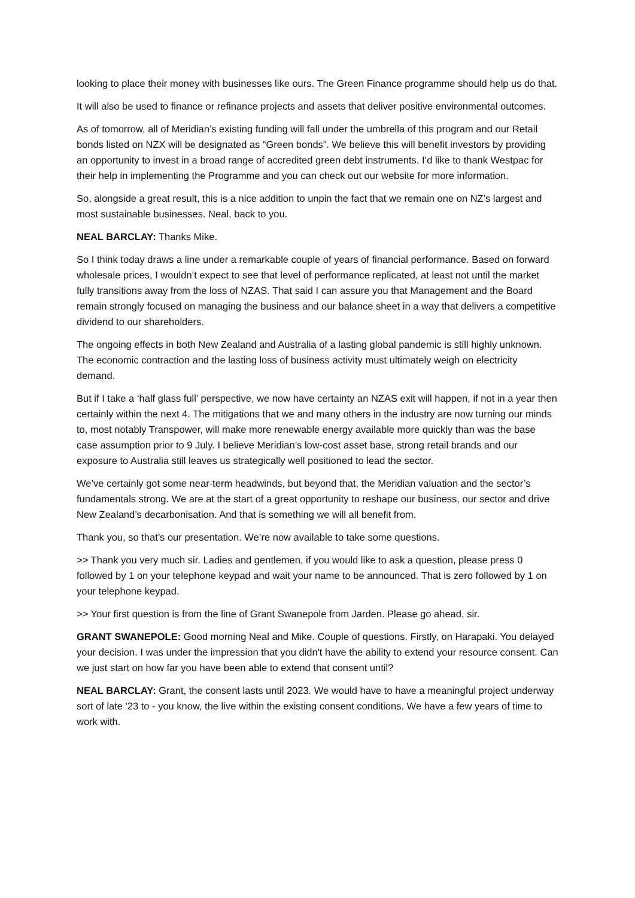looking to place their money with businesses like ours. The Green Finance programme should help us do that.
It will also be used to finance or refinance projects and assets that deliver positive environmental outcomes.
As of tomorrow, all of Meridian’s existing funding will fall under the umbrella of this program and our Retail bonds listed on NZX will be designated as “Green bonds”. We believe this will benefit investors by providing an opportunity to invest in a broad range of accredited green debt instruments. I’d like to thank Westpac for their help in implementing the Programme and you can check out our website for more information.
So, alongside a great result, this is a nice addition to unpin the fact that we remain one on NZ’s largest and most sustainable businesses. Neal, back to you.
NEAL BARCLAY: Thanks Mike.
So I think today draws a line under a remarkable couple of years of financial performance. Based on forward wholesale prices, I wouldn’t expect to see that level of performance replicated, at least not until the market fully transitions away from the loss of NZAS. That said I can assure you that Management and the Board remain strongly focused on managing the business and our balance sheet in a way that delivers a competitive dividend to our shareholders.
The ongoing effects in both New Zealand and Australia of a lasting global pandemic is still highly unknown. The economic contraction and the lasting loss of business activity must ultimately weigh on electricity demand.
But if I take a ‘half glass full’ perspective, we now have certainty an NZAS exit will happen, if not in a year then certainly within the next 4. The mitigations that we and many others in the industry are now turning our minds to, most notably Transpower, will make more renewable energy available more quickly than was the base case assumption prior to 9 July. I believe Meridian’s low-cost asset base, strong retail brands and our exposure to Australia still leaves us strategically well positioned to lead the sector.
We’ve certainly got some near-term headwinds, but beyond that, the Meridian valuation and the sector’s fundamentals strong. We are at the start of a great opportunity to reshape our business, our sector and drive New Zealand’s decarbonisation. And that is something we will all benefit from.
Thank you, so that’s our presentation. We’re now available to take some questions.
>> Thank you very much sir. Ladies and gentlemen, if you would like to ask a question, please press 0 followed by 1 on your telephone keypad and wait your name to be announced. That is zero followed by 1 on your telephone keypad.
>> Your first question is from the line of Grant Swanepole from Jarden. Please go ahead, sir.
GRANT SWANEPOLE: Good morning Neal and Mike. Couple of questions. Firstly, on Harapaki. You delayed your decision. I was under the impression that you didn't have the ability to extend your resource consent. Can we just start on how far you have been able to extend that consent until?
NEAL BARCLAY: Grant, the consent lasts until 2023. We would have to have a meaningful project underway sort of late '23 to - you know, the live within the existing consent conditions. We have a few years of time to work with.